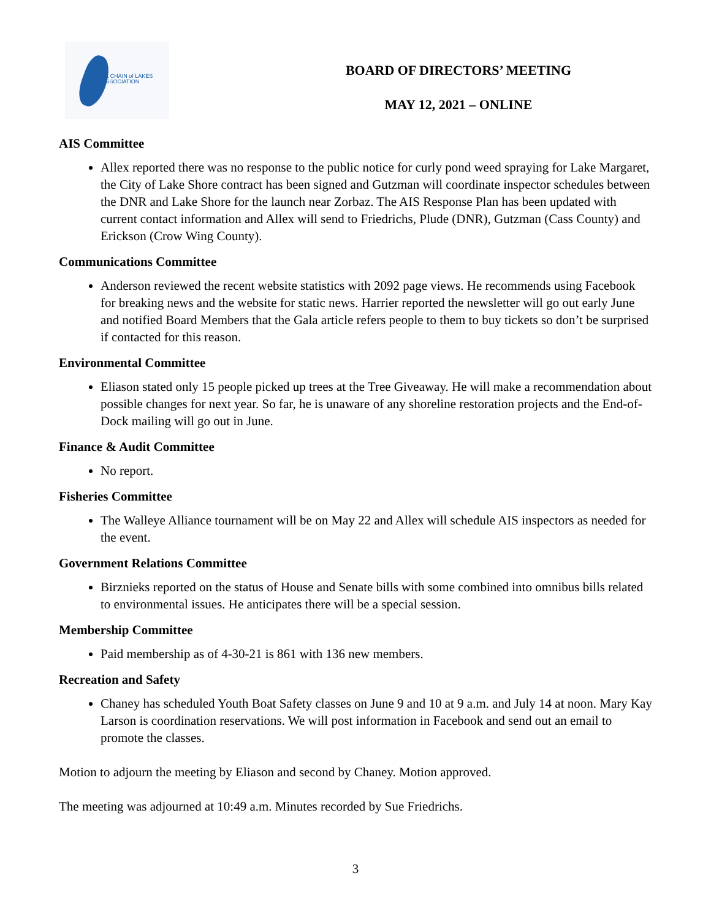GULL CHAIN of LAKES
ASSOCIATION
BOARD OF DIRECTORS’ MEETING
MAY 12, 2021 – ONLINE
AIS Committee
Allex reported there was no response to the public notice for curly pond weed spraying for Lake Margaret, the City of Lake Shore contract has been signed and Gutzman will coordinate inspector schedules between the DNR and Lake Shore for the launch near Zorbaz. The AIS Response Plan has been updated with current contact information and Allex will send to Friedrichs, Plude (DNR), Gutzman (Cass County) and Erickson (Crow Wing County).
Communications Committee
Anderson reviewed the recent website statistics with 2092 page views. He recommends using Facebook for breaking news and the website for static news. Harrier reported the newsletter will go out early June and notified Board Members that the Gala article refers people to them to buy tickets so don’t be surprised if contacted for this reason.
Environmental Committee
Eliason stated only 15 people picked up trees at the Tree Giveaway. He will make a recommendation about possible changes for next year. So far, he is unaware of any shoreline restoration projects and the End-of-Dock mailing will go out in June.
Finance & Audit Committee
No report.
Fisheries Committee
The Walleye Alliance tournament will be on May 22 and Allex will schedule AIS inspectors as needed for the event.
Government Relations Committee
Birznieks reported on the status of House and Senate bills with some combined into omnibus bills related to environmental issues. He anticipates there will be a special session.
Membership Committee
Paid membership as of 4-30-21 is 861 with 136 new members.
Recreation and Safety
Chaney has scheduled Youth Boat Safety classes on June 9 and 10 at 9 a.m. and July 14 at noon. Mary Kay Larson is coordination reservations. We will post information in Facebook and send out an email to promote the classes.
Motion to adjourn the meeting by Eliason and second by Chaney. Motion approved.
The meeting was adjourned at 10:49 a.m. Minutes recorded by Sue Friedrichs.
3